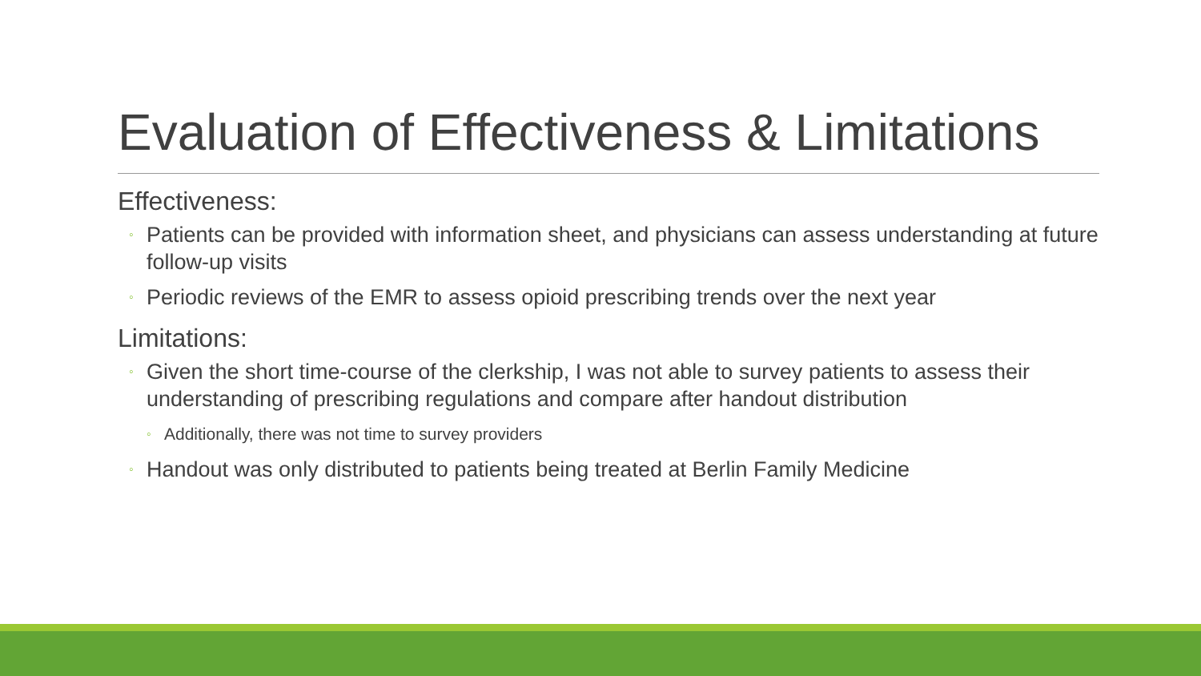Evaluation of Effectiveness & Limitations
Effectiveness:
◦ Patients can be provided with information sheet, and physicians can assess understanding at future follow-up visits
◦ Periodic reviews of the EMR to assess opioid prescribing trends over the next year
Limitations:
◦ Given the short time-course of the clerkship, I was not able to survey patients to assess their understanding of prescribing regulations and compare after handout distribution
◦ Additionally, there was not time to survey providers
◦ Handout was only distributed to patients being treated at Berlin Family Medicine